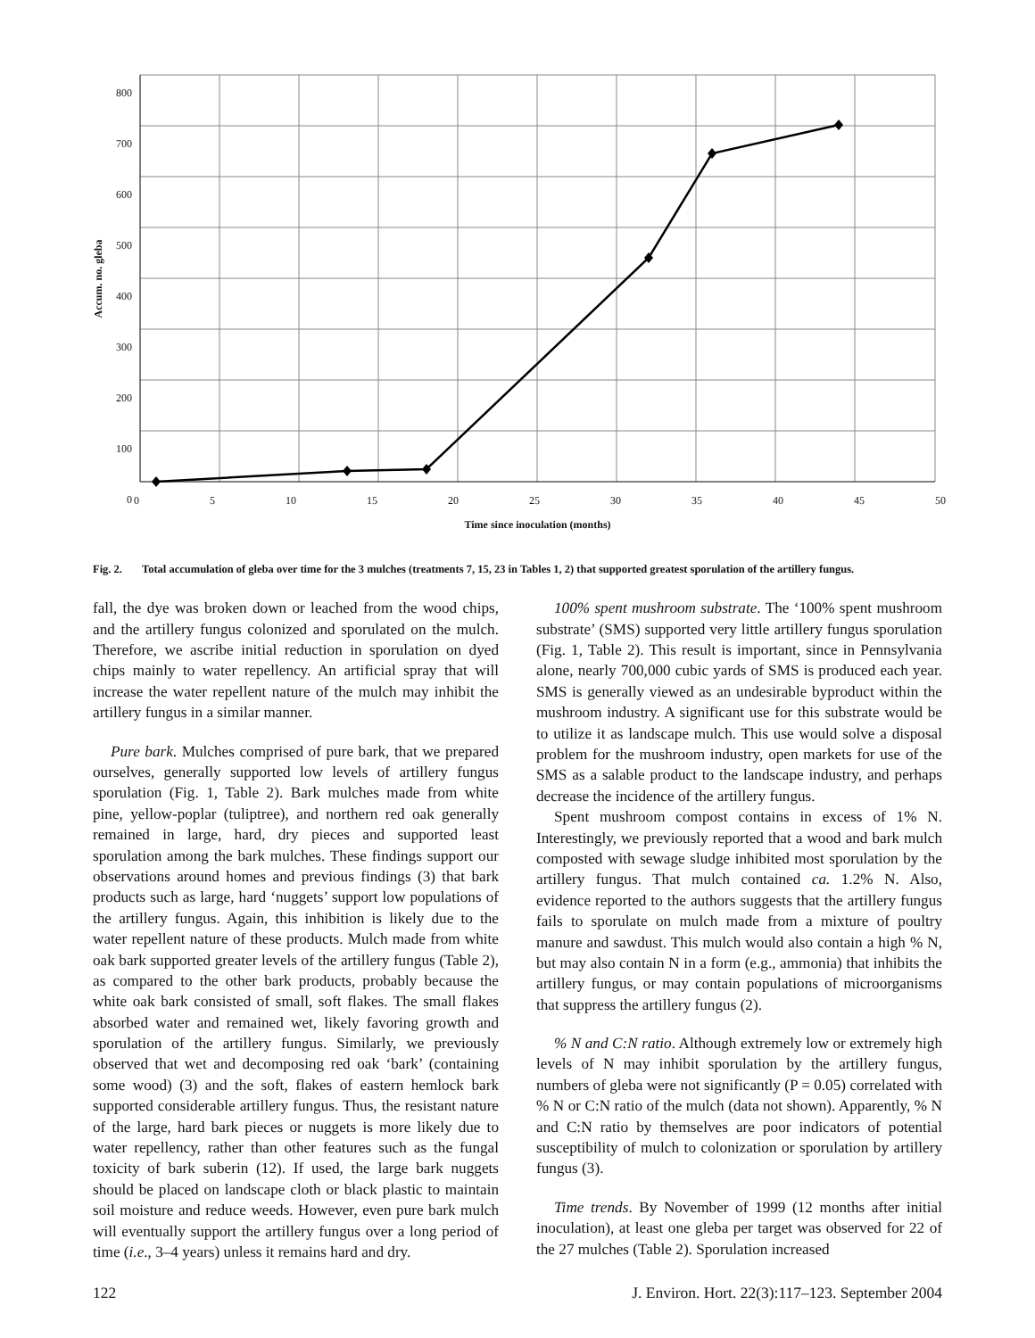800
700
600
500
400
300
200
100
0
0 5 10 15 20 25 30 35 40 45 50
Time since inoculation (months)
Accum. no. gleba
Fig. 2. Total accumulation of gleba over time for the 3 mulches (treatments 7, 15, 23 in Tables 1, 2) that supported greatest sporulation of the artillery fungus.
fall, the dye was broken down or leached from the wood chips, and the artillery fungus colonized and sporulated on the mulch. Therefore, we ascribe initial reduction in sporulation on dyed chips mainly to water repellency. An artificial spray that will increase the water repellent nature of the mulch may inhibit the artillery fungus in a similar manner.
Pure bark. Mulches comprised of pure bark, that we prepared ourselves, generally supported low levels of artillery fungus sporulation (Fig. 1, Table 2). Bark mulches made from white pine, yellow-poplar (tuliptree), and northern red oak generally remained in large, hard, dry pieces and supported least sporulation among the bark mulches. These findings support our observations around homes and previous findings (3) that bark products such as large, hard ‘nuggets’ support low populations of the artillery fungus. Again, this inhibition is likely due to the water repellent nature of these products. Mulch made from white oak bark supported greater levels of the artillery fungus (Table 2), as compared to the other bark products, probably because the white oak bark consisted of small, soft flakes. The small flakes absorbed water and remained wet, likely favoring growth and sporulation of the artillery fungus. Similarly, we previously observed that wet and decomposing red oak ‘bark’ (containing some wood) (3) and the soft, flakes of eastern hemlock bark supported considerable artillery fungus. Thus, the resistant nature of the large, hard bark pieces or nuggets is more likely due to water repellency, rather than other features such as the fungal toxicity of bark suberin (12). If used, the large bark nuggets should be placed on landscape cloth or black plastic to maintain soil moisture and reduce weeds. However, even pure bark mulch will eventually support the artillery fungus over a long period of time (i.e., 3–4 years) unless it remains hard and dry.
100% spent mushroom substrate. The ‘100% spent mushroom substrate’ (SMS) supported very little artillery fungus sporulation (Fig. 1, Table 2). This result is important, since in Pennsylvania alone, nearly 700,000 cubic yards of SMS is produced each year. SMS is generally viewed as an undesirable byproduct within the mushroom industry. A significant use for this substrate would be to utilize it as landscape mulch. This use would solve a disposal problem for the mushroom industry, open markets for use of the SMS as a salable product to the landscape industry, and perhaps decrease the incidence of the artillery fungus.
Spent mushroom compost contains in excess of 1% N. Interestingly, we previously reported that a wood and bark mulch composted with sewage sludge inhibited most sporulation by the artillery fungus. That mulch contained ca. 1.2% N. Also, evidence reported to the authors suggests that the artillery fungus fails to sporulate on mulch made from a mixture of poultry manure and sawdust. This mulch would also contain a high % N, but may also contain N in a form (e.g., ammonia) that inhibits the artillery fungus, or may contain populations of microorganisms that suppress the artillery fungus (2).
% N and C:N ratio. Although extremely low or extremely high levels of N may inhibit sporulation by the artillery fungus, numbers of gleba were not significantly (P = 0.05) correlated with % N or C:N ratio of the mulch (data not shown). Apparently, % N and C:N ratio by themselves are poor indicators of potential susceptibility of mulch to colonization or sporulation by artillery fungus (3).
Time trends. By November of 1999 (12 months after initial inoculation), at least one gleba per target was observed for 22 of the 27 mulches (Table 2). Sporulation increased
122 J. Environ. Hort. 22(3):117–123. September 2004